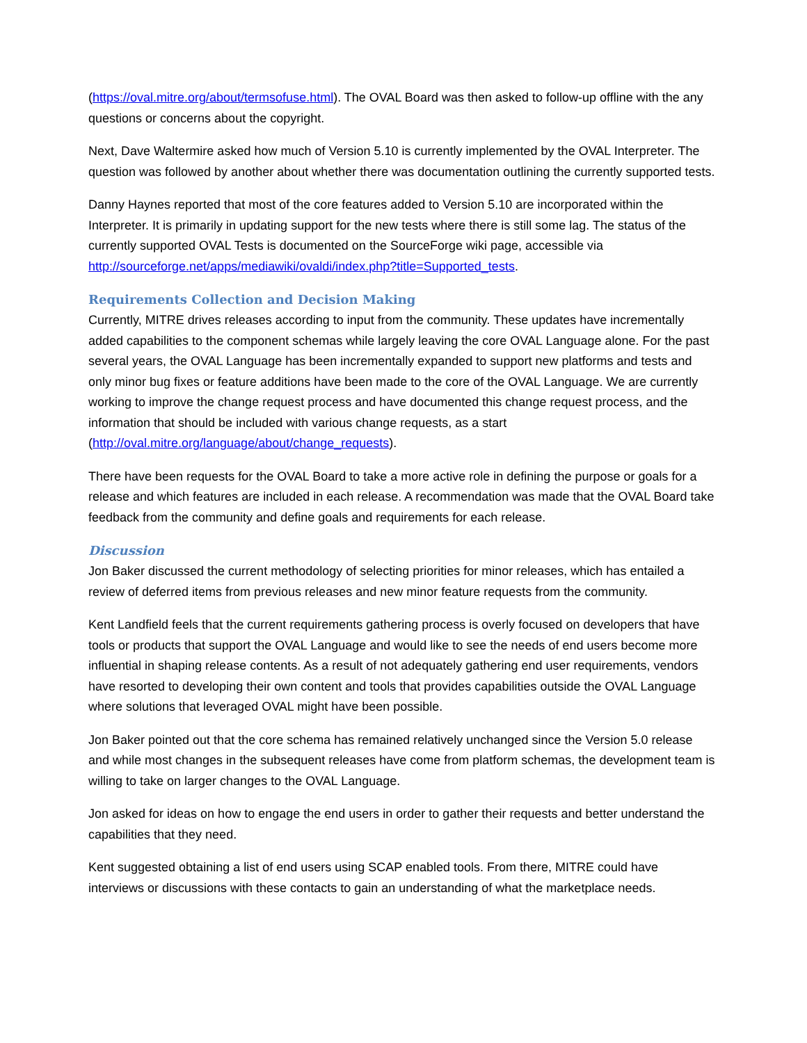(https://oval.mitre.org/about/termsofuse.html). The OVAL Board was then asked to follow-up offline with the any questions or concerns about the copyright.
Next, Dave Waltermire asked how much of Version 5.10 is currently implemented by the OVAL Interpreter. The question was followed by another about whether there was documentation outlining the currently supported tests.
Danny Haynes reported that most of the core features added to Version 5.10 are incorporated within the Interpreter. It is primarily in updating support for the new tests where there is still some lag. The status of the currently supported OVAL Tests is documented on the SourceForge wiki page, accessible via http://sourceforge.net/apps/mediawiki/ovaldi/index.php?title=Supported_tests.
Requirements Collection and Decision Making
Currently, MITRE drives releases according to input from the community. These updates have incrementally added capabilities to the component schemas while largely leaving the core OVAL Language alone. For the past several years, the OVAL Language has been incrementally expanded to support new platforms and tests and only minor bug fixes or feature additions have been made to the core of the OVAL Language. We are currently working to improve the change request process and have documented this change request process, and the information that should be included with various change requests, as a start (http://oval.mitre.org/language/about/change_requests).
There have been requests for the OVAL Board to take a more active role in defining the purpose or goals for a release and which features are included in each release. A recommendation was made that the OVAL Board take feedback from the community and define goals and requirements for each release.
Discussion
Jon Baker discussed the current methodology of selecting priorities for minor releases, which has entailed a review of deferred items from previous releases and new minor feature requests from the community.
Kent Landfield feels that the current requirements gathering process is overly focused on developers that have tools or products that support the OVAL Language and would like to see the needs of end users become more influential in shaping release contents. As a result of not adequately gathering end user requirements, vendors have resorted to developing their own content and tools that provides capabilities outside the OVAL Language where solutions that leveraged OVAL might have been possible.
Jon Baker pointed out that the core schema has remained relatively unchanged since the Version 5.0 release and while most changes in the subsequent releases have come from platform schemas, the development team is willing to take on larger changes to the OVAL Language.
Jon asked for ideas on how to engage the end users in order to gather their requests and better understand the capabilities that they need.
Kent suggested obtaining a list of end users using SCAP enabled tools. From there, MITRE could have interviews or discussions with these contacts to gain an understanding of what the marketplace needs.